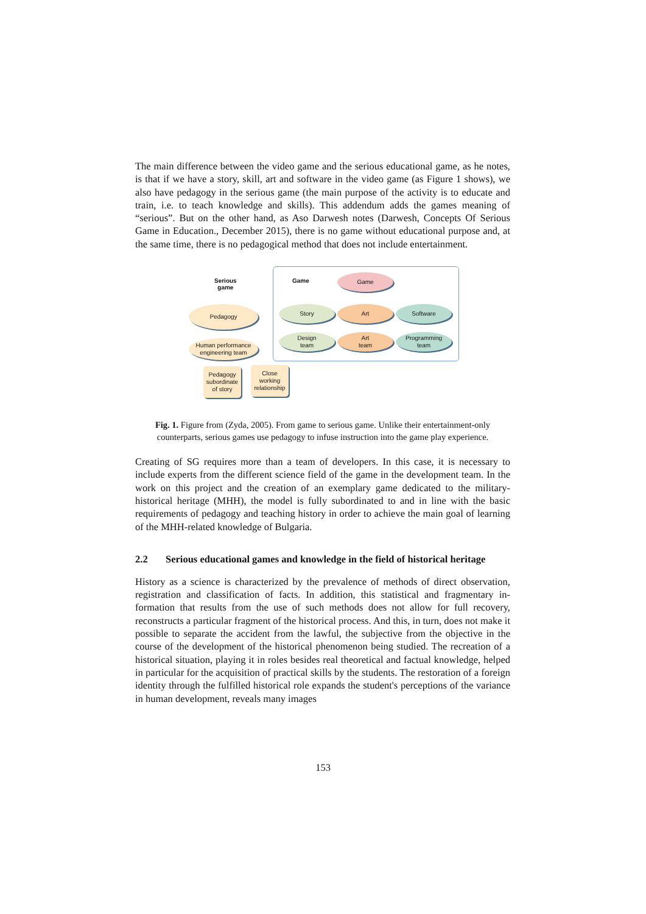The main difference between the video game and the serious educational game, as he notes, is that if we have a story, skill, art and software in the video game (as Figure 1 shows), we also have pedagogy in the serious game (the main purpose of the activity is to educate and train, i.e. to teach knowledge and skills). This addendum adds the games meaning of “serious”. But on the other hand, as Aso Darwesh notes (Darwesh, Concepts Of Serious Game in Education., December 2015), there is no game without educational purpose and, at the same time, there is no pedagogical method that does not include entertainment.
Serious
game
Game
Game
Pedagogy Story Art Software
Human performance
engineering team
Design
team
Art
team
Programming
team
Pedagogy
subordinate
of story
Close
working
relationship
Fig. 1. Figure from (Zyda, 2005). From game to serious game. Unlike their entertainment-only counterparts, serious games use pedagogy to infuse instruction into the game play experience.
Creating of SG requires more than a team of developers. In this case, it is necessary to include experts from the different science field of the game in the development team. In the work on this project and the creation of an exemplary game dedicated to the military-historical heritage (MHH), the model is fully subordinated to and in line with the basic requirements of pedagogy and teaching history in order to achieve the main goal of learning of the MHH-related knowledge of Bulgaria.
2.2 Serious educational games and knowledge in the field of historical heritage
History as a science is characterized by the prevalence of methods of direct observation, registration and classification of facts. In addition, this statistical and fragmentary in­formation that results from the use of such methods does not allow for full recovery, reconstructs a particular fragment of the historical process. And this, in turn, does not make it possible to separate the accident from the lawful, the subjective from the ob­jective in the course of the development of the historical phenomenon being studied. The recreation of a historical situation, playing it in roles besides real theoretical and factual knowledge, helped in particular for the acquisition of practical skills by the stu­dents. The restoration of a foreign identity through the fulfilled historical role expands the student's perceptions of the variance in human development, reveals many images
153